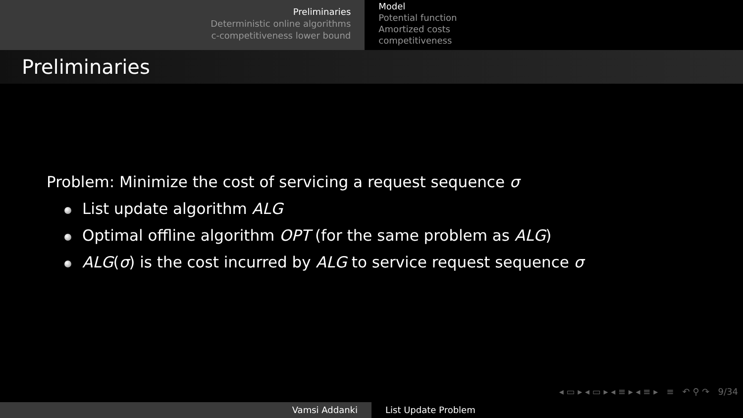Preliminaries
Deterministic online algorithms
c-competitiveness lower bound
Model
Potential function
Amortized costs
competitiveness
Preliminaries
Problem: Minimize the cost of servicing a request sequence σ
List update algorithm ALG
Optimal offline algorithm OPT (for the same problem as ALG)
ALG(σ) is the cost incurred by ALG to service request sequence σ
◂ ▭ ▸ ◂ ▭ ▸ ◂ ≡ ▸ ◂ ≡ ▸ ≡ ↶ ⚲ ↷ 9/34
Vamsi Addanki List Update Problem